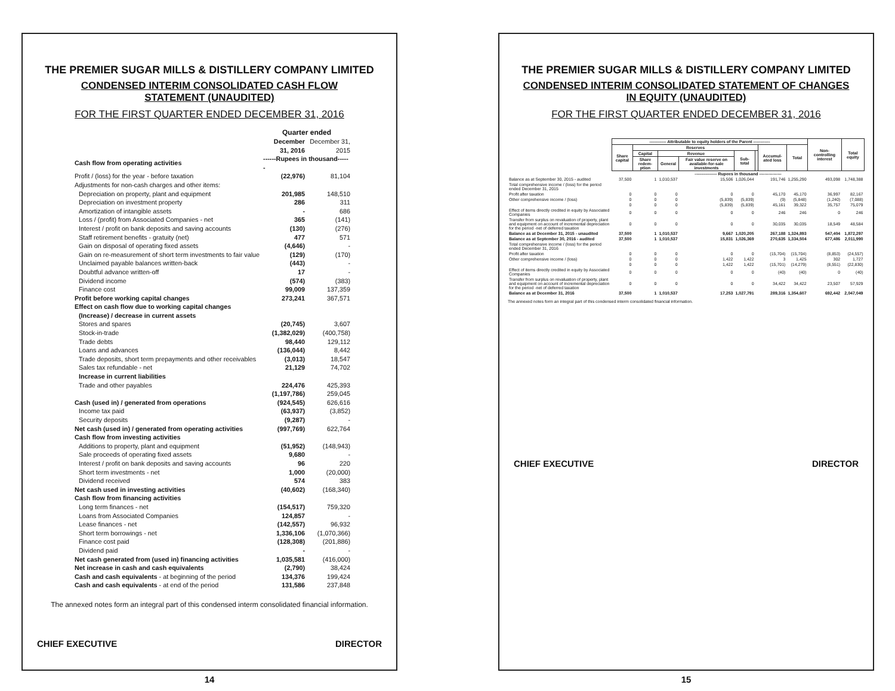THE PREMIER SUGAR MILLS & DISTILLERY COMPANY LIMITED
CONDENSED INTERIM CONSOLIDATED CASH FLOW
STATEMENT (UNAUDITED)
FOR THE FIRST QUARTER ENDED DECEMBER 31, 2016
| | Quarter ended | |
| | December 31, 2016 | December 31, 2015 |
| Cash flow from operating activities | ------Rupees in thousand------ | |
| Profit / (loss) for the year - before taxation | (22,976) | 81,104 |
| Adjustments for non-cash charges and other items: | | |
| Depreciation on property, plant and equipment | 201,985 | 148,510 |
| Depreciation on investment property | 286 | 311 |
| Amortization of intangible assets | - | 686 |
| Loss / (profit) from Associated Companies - net | 365 | (141) |
| Interest / profit on bank deposits and saving accounts | (130) | (276) |
| Staff retirement benefits - gratuity (net) | 477 | 571 |
| Gain on disposal of operating fixed assets | (4,646) | - |
| Gain on re-measurement of short term investments to fair value | (129) | (170) |
| Unclaimed payable balances written-back | (443) | - |
| Doubtful advance written-off | 17 | - |
| Dividend income | (574) | (383) |
| Finance cost | 99,009 | 137,359 |
| Profit before working capital changes | 273,241 | 367,571 |
| Effect on cash flow due to working capital changes | | |
| (Increase) / decrease in current assets | | |
| Stores and spares | (20,745) | 3,607 |
| Stock-in-trade | (1,382,029) | (400,758) |
| Trade debts | 98,440 | 129,112 |
| Loans and advances | (136,044) | 8,442 |
| Trade deposits, short term prepayments and other receivables | (3,013) | 18,547 |
| Sales tax refundable - net | 21,129 | 74,702 |
| Increase in current liabilities | | |
| Trade and other payables | 224,476 | 425,393 |
| | (1,197,786) | 259,045 |
| Cash (used in) / generated from operations | (924,545) | 626,616 |
| Income tax paid | (63,937) | (3,852) |
| Security deposits | (9,287) | - |
| Net cash (used in) / generated from operating activities | (997,769) | 622,764 |
| Cash flow from investing activities | | |
| Additions to property, plant and equipment | (51,952) | (148,943) |
| Sale proceeds of operating fixed assets | 9,680 | - |
| Interest / profit on bank deposits and saving accounts | 96 | 220 |
| Short term investments - net | 1,000 | (20,000) |
| Dividend received | 574 | 383 |
| Net cash used in investing activities | (40,602) | (168,340) |
| Cash flow from financing activities | | |
| Long term finances - net | (154,517) | 759,320 |
| Loans from Associated Companies | 124,857 | - |
| Lease finances - net | (142,557) | 96,932 |
| Short term borrowings - net | 1,336,106 | (1,070,366) |
| Finance cost paid | (128,308) | (201,886) |
| Dividend paid | - | - |
| Net cash generated from (used in) financing activities | 1,035,581 | (416,000) |
| Net increase in cash and cash equivalents | (2,790) | 38,424 |
| Cash and cash equivalents - at beginning of the period | 134,376 | 199,424 |
| Cash and cash equivalents - at end of the period | 131,586 | 237,848 |
The annexed notes form an integral part of this condensed interm consolidated financial information.
CHIEF EXECUTIVE DIRECTOR
14
THE PREMIER SUGAR MILLS & DISTILLERY COMPANY LIMITED
CONDENSED INTERIM CONSOLIDATED STATEMENT OF CHANGES
IN EQUITY (UNAUDITED)
FOR THE FIRST QUARTER ENDED DECEMBER 31, 2016
| | ------------ Attributable to equity holders of the Parent ------------ | | | | | | | | Non-controlling interest | Total equity |
| | Share capital | Reserves | | | | | Accumul-ated loss | Total | | |
| | | Capital | Revenue | | Sub-total | | | | | |
| | | Share redem-ption | General | Fair value reserve on available-for-sale investments | | | | | | |
| | ---------------- Rupees in thousand ---------------- | | | | | | | | | |
| Balance as at September 30, 2015 - audited | 37,500 | 1 | 1,010,537 | 15,506 | 1,026,044 | | 191,746 | 1,255,290 | 493,098 | 1,748,388 |
| Total comprehensive income / (loss) for the period ended December 31, 2015 | | | | | | | | | | |
| Profit after taxation | 0 | 0 | 0 | 0 | 0 | | 45,170 | 45,170 | 36,997 | 82,167 |
| Other comprehensive income / (loss) | 0 | 0 | 0 | (5,839) | (5,839) | | (9) | (5,848) | (1,240) | (7,088) |
| | 0 | 0 | 0 | (5,839) | (5,839) | | 45,161 | 39,322 | 35,757 | 75,079 |
| Effect of items directly credited in equity by Associated Companies | 0 | 0 | 0 | 0 | 0 | | 246 | 246 | 0 | 246 |
| Transfer from surplus on revaluation of property, plant and equipment on account of incremental depreciation for the period -net of deferred taxation | 0 | 0 | 0 | 0 | 0 | | 30,035 | 30,035 | 18,549 | 48,584 |
| Balance as at December 31, 2015 - unaudited | 37,500 | 1 | 1,010,537 | 9,667 | 1,020,205 | | 267,188 | 1,324,893 | 547,404 | 1,872,297 |
| Balance as at September 30, 2016 - audited | 37,500 | 1 | 1,010,537 | 15,831 | 1,026,369 | | 270,635 | 1,334,504 | 677,486 | 2,011,990 |
| Total comprehensive income / (loss) for the period ended December 31, 2016 | | | | | | | | | | |
| Profit after taxation | 0 | 0 | 0 | 0 | 0 | | (15,704) | (15,704) | (8,853) | (24,557) |
| Other comprehensive income / (loss) | 0 | 0 | 0 | 1,422 | 1,422 | | 3 | 1,425 | 302 | 1,727 |
| | 0 | 0 | 0 | 1,422 | 1,422 | | (15,701) | (14,279) | (8,551) | (22,830) |
| Effect of items directly credited in equity by Associated Companies | 0 | 0 | 0 | 0 | 0 | | (40) | (40) | 0 | (40) |
| Transfer from surplus on revaluation of property, plant and equipment on account of incremental depreciation for the period -net of deferred taxation | 0 | 0 | 0 | 0 | 0 | | 34,422 | 34,422 | 23,507 | 57,929 |
| Balance as at December 31, 2016 | 37,500 | 1 | 1,010,537 | 17,253 | 1,027,791 | | 289,316 | 1,354,607 | 692,442 | 2,047,049 |
The annexed notes form an integral part of this condensed interm consolidated financial information.
CHIEF EXECUTIVE DIRECTOR
15